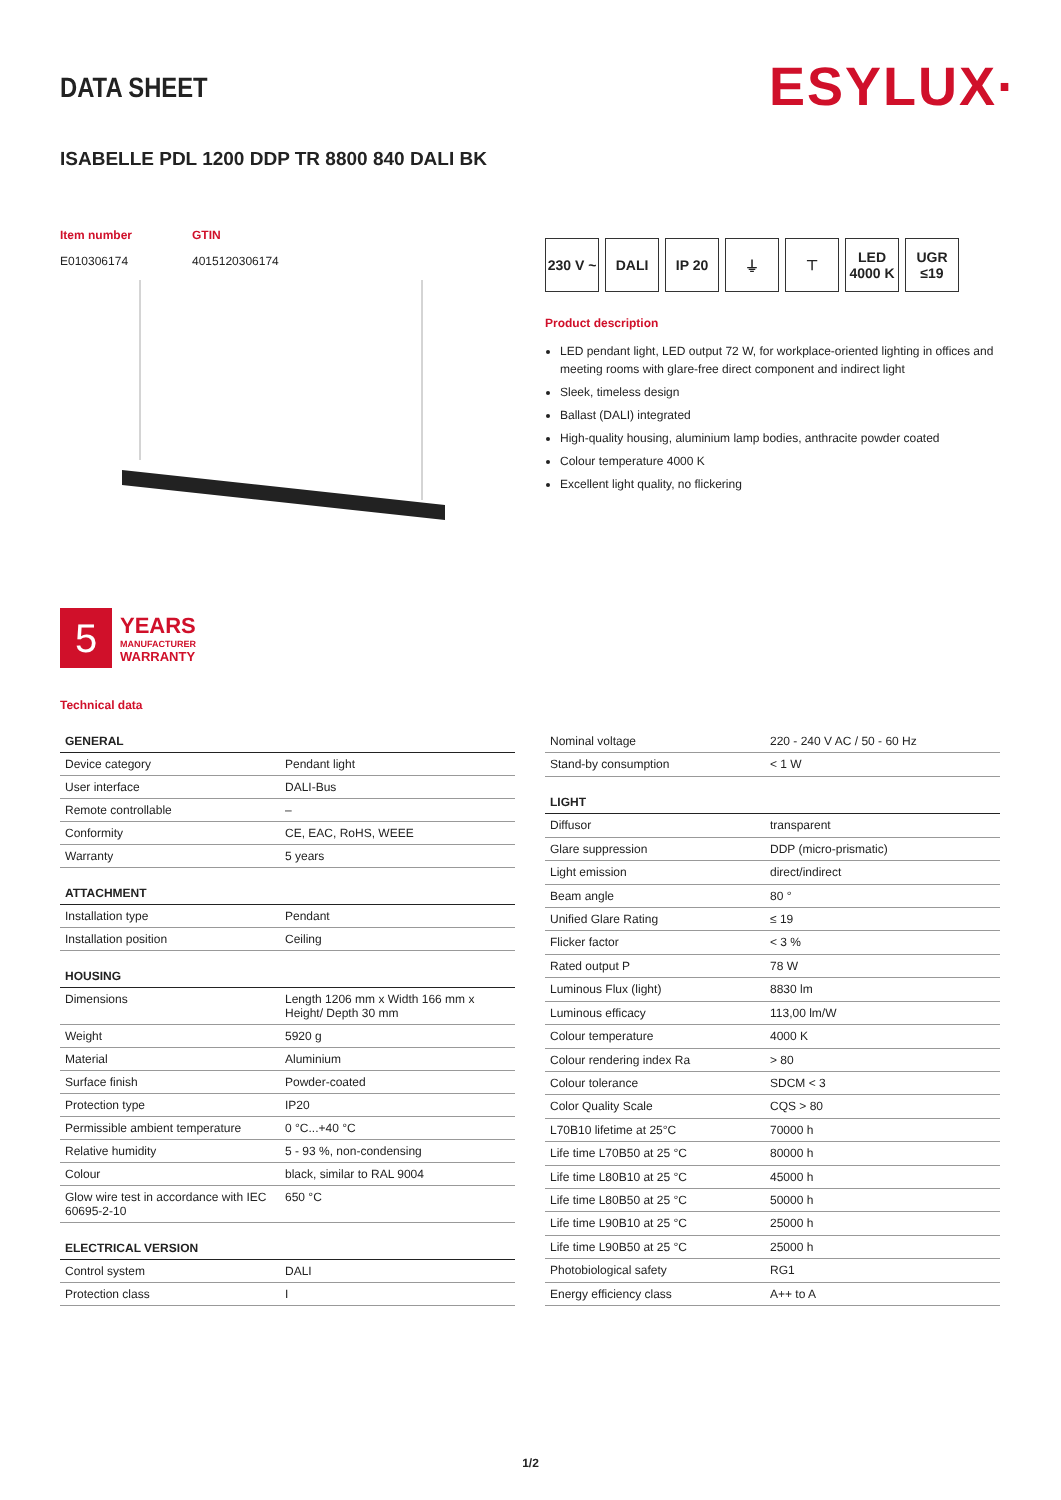ESYLUX·
DATA SHEET
ISABELLE PDL 1200 DDP TR 8800 840 DALI BK
Item number
E010306174
GTIN
4015120306174
230 V ~
DALI IP 20 ⏚ ⊤ LED 4000 K
UGR ≤19
Product description
LED pendant light, LED output 72 W, for workplace-oriented lighting in offices and meeting rooms with glare-free direct component and indirect light
Sleek, timeless design
Ballast (DALI) integrated
High-quality housing, aluminium lamp bodies, anthracite powder coated
Colour temperature 4000 K
Excellent light quality, no flickering
5
YEARS
MANUFACTURER
WARRANTY
Technical data
| GENERAL | |
| --- | --- |
| Device category | Pendant light |
| User interface | DALI-Bus |
| Remote controllable | – |
| Conformity | CE, EAC, RoHS, WEEE |
| Warranty | 5 years |
| ATTACHMENT | |
| Installation type | Pendant |
| Installation position | Ceiling |
| HOUSING | |
| Dimensions | Length 1206 mm x Width 166 mm x Height/ Depth 30 mm |
| Weight | 5920 g |
| Material | Aluminium |
| Surface finish | Powder-coated |
| Protection type | IP20 |
| Permissible ambient temperature | 0 °C...+40 °C |
| Relative humidity | 5 - 93 %, non-condensing |
| Colour | black, similar to RAL 9004 |
| Glow wire test in accordance with IEC 60695-2-10 | 650 °C |
| ELECTRICAL VERSION | |
| Control system | DALI |
| Protection class | I |
| Nominal voltage | 220 - 240 V AC / 50 - 60 Hz |
| Stand-by consumption | < 1 W |
| LIGHT | |
| Diffusor | transparent |
| Glare suppression | DDP (micro-prismatic) |
| Light emission | direct/indirect |
| Beam angle | 80 ° |
| Unified Glare Rating | ≤ 19 |
| Flicker factor | < 3 % |
| Rated output P | 78 W |
| Luminous Flux (light) | 8830 lm |
| Luminous efficacy | 113,00 lm/W |
| Colour temperature | 4000 K |
| Colour rendering index Ra | > 80 |
| Colour tolerance | SDCM < 3 |
| Color Quality Scale | CQS > 80 |
| L70B10 lifetime at 25°C | 70000 h |
| Life time L70B50 at 25 °C | 80000 h |
| Life time L80B10 at 25 °C | 45000 h |
| Life time L80B50 at 25 °C | 50000 h |
| Life time L90B10 at 25 °C | 25000 h |
| Life time L90B50 at 25 °C | 25000 h |
| Photobiological safety | RG1 |
| Energy efficiency class | A++ to A |
1/2